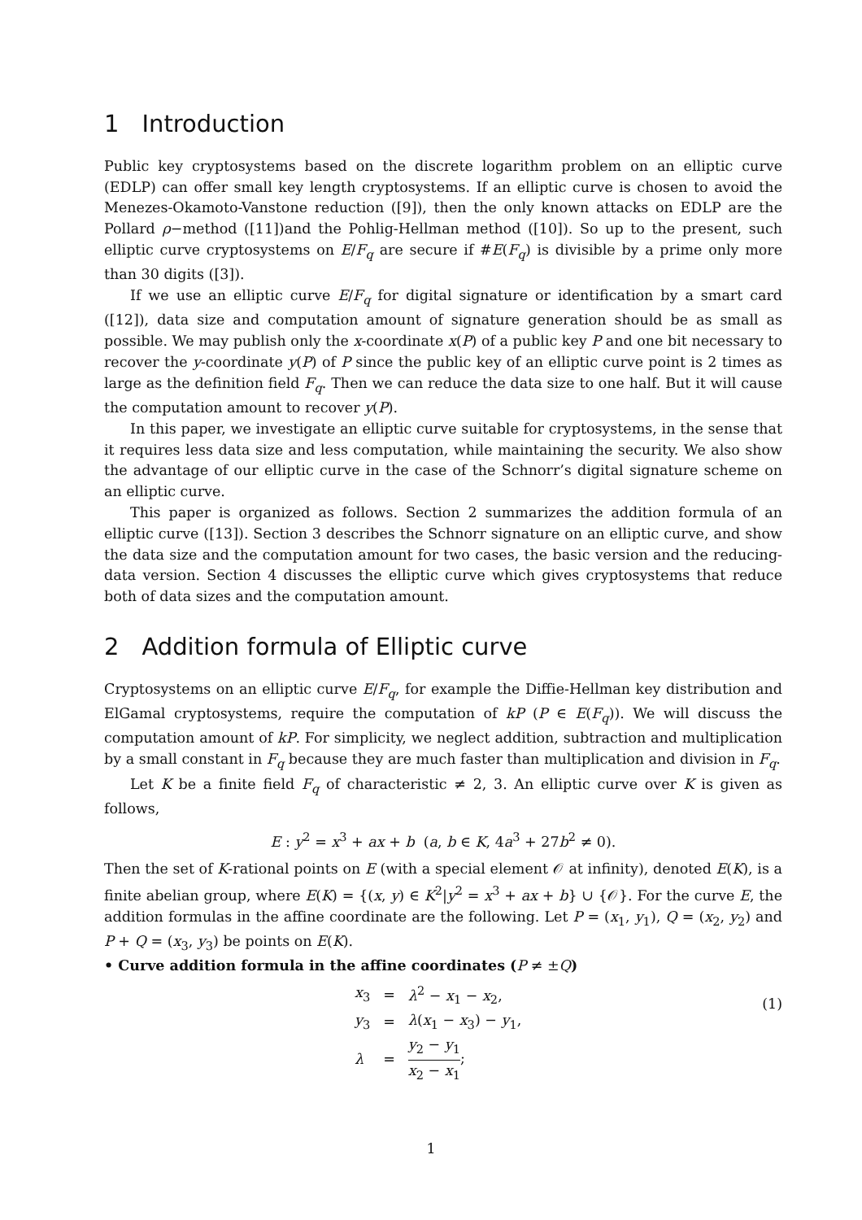1 Introduction
Public key cryptosystems based on the discrete logarithm problem on an elliptic curve (EDLP) can offer small key length cryptosystems. If an elliptic curve is chosen to avoid the Menezes-Okamoto-Vanstone reduction ([9]), then the only known attacks on EDLP are the Pollard ρ−method ([11])and the Pohlig-Hellman method ([10]). So up to the present, such elliptic curve cryptosystems on E/F<sub>q</sub> are secure if #E(F<sub>q</sub>) is divisible by a prime only more than 30 digits ([3]).
If we use an elliptic curve E/F<sub>q</sub> for digital signature or identification by a smart card ([12]), data size and computation amount of signature generation should be as small as possible. We may publish only the x-coordinate x(P) of a public key P and one bit necessary to recover the y-coordinate y(P) of P since the public key of an elliptic curve point is 2 times as large as the definition field F<sub>q</sub>. Then we can reduce the data size to one half. But it will cause the computation amount to recover y(P).
In this paper, we investigate an elliptic curve suitable for cryptosystems, in the sense that it requires less data size and less computation, while maintaining the security. We also show the advantage of our elliptic curve in the case of the Schnorr’s digital signature scheme on an elliptic curve.
This paper is organized as follows. Section 2 summarizes the addition formula of an elliptic curve ([13]). Section 3 describes the Schnorr signature on an elliptic curve, and show the data size and the computation amount for two cases, the basic version and the reducing-data version. Section 4 discusses the elliptic curve which gives cryptosystems that reduce both of data sizes and the computation amount.
2 Addition formula of Elliptic curve
Cryptosystems on an elliptic curve E/F<sub>q</sub>, for example the Diffie-Hellman key distribution and ElGamal cryptosystems, require the computation of kP (P ∈ E(F<sub>q</sub>)). We will discuss the computation amount of kP. For simplicity, we neglect addition, subtraction and multiplication by a small constant in F<sub>q</sub> because they are much faster than multiplication and division in F<sub>q</sub>.
Let K be a finite field F<sub>q</sub> of characteristic ≠ 2, 3. An elliptic curve over K is given as follows,
E : y<sup>2</sup> = x<sup>3</sup> + ax + b (a, b ∈ K, 4a<sup>3</sup> + 27b<sup>2</sup> ≠ 0).
Then the set of K-rational points on E (with a special element 𝒪 at infinity), denoted E(K), is a finite abelian group, where E(K) = {(x, y) ∈ K<sup>2</sup>|y<sup>2</sup> = x<sup>3</sup> + ax + b} ∪ {𝒪}. For the curve E, the addition formulas in the affine coordinate are the following. Let P = (x<sub>1</sub>, y<sub>1</sub>), Q = (x<sub>2</sub>, y<sub>2</sub>) and P + Q = (x<sub>3</sub>, y<sub>3</sub>) be points on E(K).
• Curve addition formula in the affine coordinates (P ≠ ±Q)
(1)
| x<sub>3</sub> | = | λ<sup>2</sup> − x<sub>1</sub> − x<sub>2</sub>, |
| y<sub>3</sub> | = | λ ( x<sub>1</sub> − x<sub>3</sub>) − y<sub>1</sub>, |
| λ | = | y<sub>2</sub> − y<sub>1</sub> x<sub>2</sub> − x<sub>1</sub> ; |
1